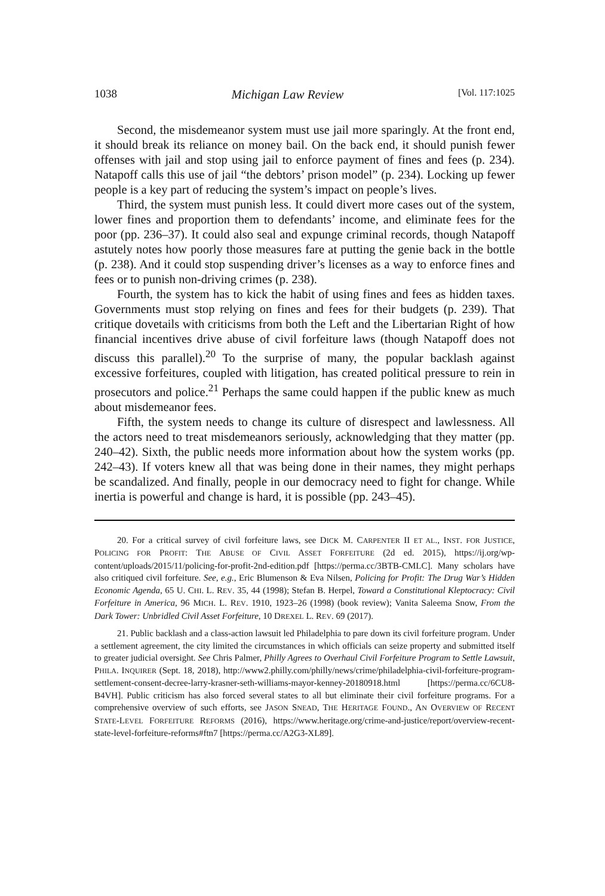1038 Michigan Law Review [Vol. 117:1025
Second, the misdemeanor system must use jail more sparingly. At the front end, it should break its reliance on money bail. On the back end, it should punish fewer offenses with jail and stop using jail to enforce payment of fines and fees (p. 234). Natapoff calls this use of jail “the debtors’ prison model” (p. 234). Locking up fewer people is a key part of reducing the system’s impact on people’s lives.
Third, the system must punish less. It could divert more cases out of the system, lower fines and proportion them to defendants’ income, and eliminate fees for the poor (pp. 236–37). It could also seal and expunge criminal records, though Natapoff astutely notes how poorly those measures fare at putting the genie back in the bottle (p. 238). And it could stop suspending driver’s licenses as a way to enforce fines and fees or to punish non-driving crimes (p. 238).
Fourth, the system has to kick the habit of using fines and fees as hidden taxes. Governments must stop relying on fines and fees for their budgets (p. 239). That critique dovetails with criticisms from both the Left and the Libertarian Right of how financial incentives drive abuse of civil forfeiture laws (though Natapoff does not discuss this parallel).<sup>20</sup> To the surprise of many, the popular backlash against excessive forfeitures, coupled with litigation, has created political pressure to rein in prosecutors and police.<sup>21</sup> Perhaps the same could happen if the public knew as much about misdemeanor fees.
Fifth, the system needs to change its culture of disrespect and lawlessness. All the actors need to treat misdemeanors seriously, acknowledging that they matter (pp. 240–42). Sixth, the public needs more information about how the system works (pp. 242–43). If voters knew all that was being done in their names, they might perhaps be scandalized. And finally, people in our democracy need to fight for change. While inertia is powerful and change is hard, it is possible (pp. 243–45).
20. For a critical survey of civil forfeiture laws, see DICK M. CARPENTER II ET AL., INST. FOR JUSTICE, POLICING FOR PROFIT: THE ABUSE OF CIVIL ASSET FORFEITURE (2d ed. 2015), https://ij.org/wp-content/uploads/2015/11/policing-for-profit-2nd-edition.pdf [https://perma.cc/3BTB-CMLC]. Many scholars have also critiqued civil forfeiture. See, e.g., Eric Blumenson & Eva Nilsen, Policing for Profit: The Drug War’s Hidden Economic Agenda, 65 U. CHI. L. REV. 35, 44 (1998); Stefan B. Herpel, Toward a Constitutional Kleptocracy: Civil Forfeiture in America, 96 MICH. L. REV. 1910, 1923–26 (1998) (book review); Vanita Saleema Snow, From the Dark Tower: Unbridled Civil Asset Forfeiture, 10 DREXEL L. REV. 69 (2017).
21. Public backlash and a class-action lawsuit led Philadelphia to pare down its civil forfeiture program. Under a settlement agreement, the city limited the circumstances in which officials can seize property and submitted itself to greater judicial oversight. See Chris Palmer, Philly Agrees to Overhaul Civil Forfeiture Program to Settle Lawsuit, PHILA. INQUIRER (Sept. 18, 2018), http://www2.philly.com/philly/news/crime/philadelphia-civil-forfeiture-program-settlement-consent-decree-larry-krasner-seth-williams-mayor-kenney-20180918.html [https://perma.cc/6CU8-B4VH]. Public criticism has also forced several states to all but eliminate their civil forfeiture programs. For a comprehensive overview of such efforts, see JASON SNEAD, THE HERITAGE FOUND., AN OVERVIEW OF RECENT STATE-LEVEL FORFEITURE REFORMS (2016), https://www.heritage.org/crime-and-justice/report/overview-recent-state-level-forfeiture-reforms#ftn7 [https://perma.cc/A2G3-XL89].